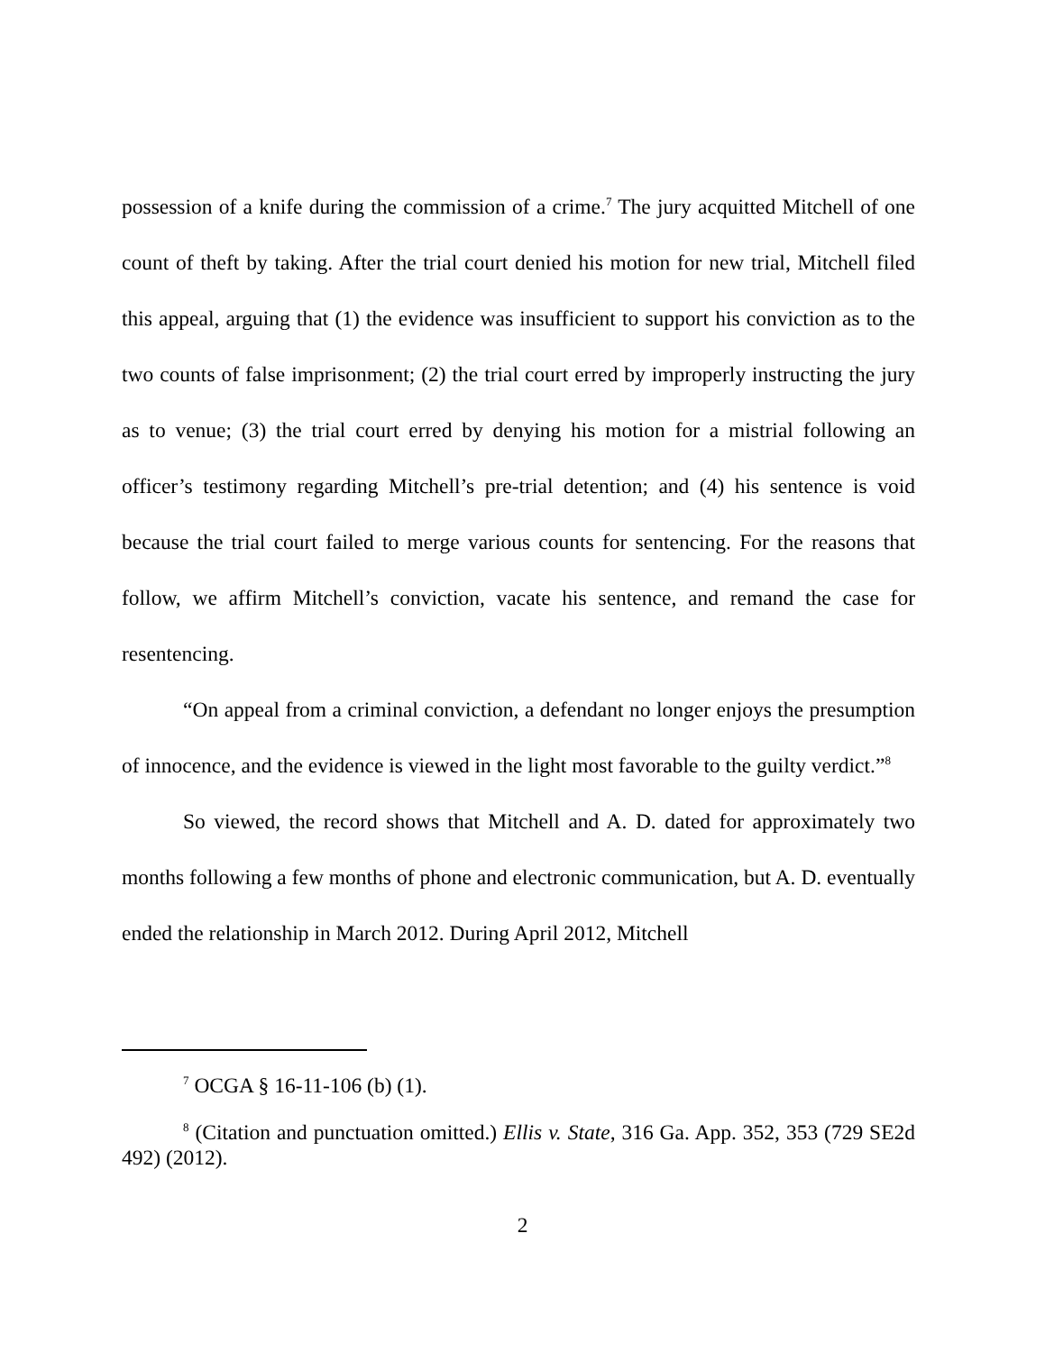possession of a knife during the commission of a crime.<sup>7</sup> The jury acquitted Mitchell of one count of theft by taking. After the trial court denied his motion for new trial, Mitchell filed this appeal, arguing that (1) the evidence was insufficient to support his conviction as to the two counts of false imprisonment; (2) the trial court erred by improperly instructing the jury as to venue; (3) the trial court erred by denying his motion for a mistrial following an officer’s testimony regarding Mitchell’s pre-trial detention; and (4) his sentence is void because the trial court failed to merge various counts for sentencing. For the reasons that follow, we affirm Mitchell’s conviction, vacate his sentence, and remand the case for resentencing.
“On appeal from a criminal conviction, a defendant no longer enjoys the presumption of innocence, and the evidence is viewed in the light most favorable to the guilty verdict.”<sup>8</sup>
So viewed, the record shows that Mitchell and A. D. dated for approximately two months following a few months of phone and electronic communication, but A. D. eventually ended the relationship in March 2012. During April 2012, Mitchell
<sup>7</sup> OCGA § 16-11-106 (b) (1).
<sup>8</sup> (Citation and punctuation omitted.) Ellis v. State, 316 Ga. App. 352, 353 (729 SE2d 492) (2012).
2